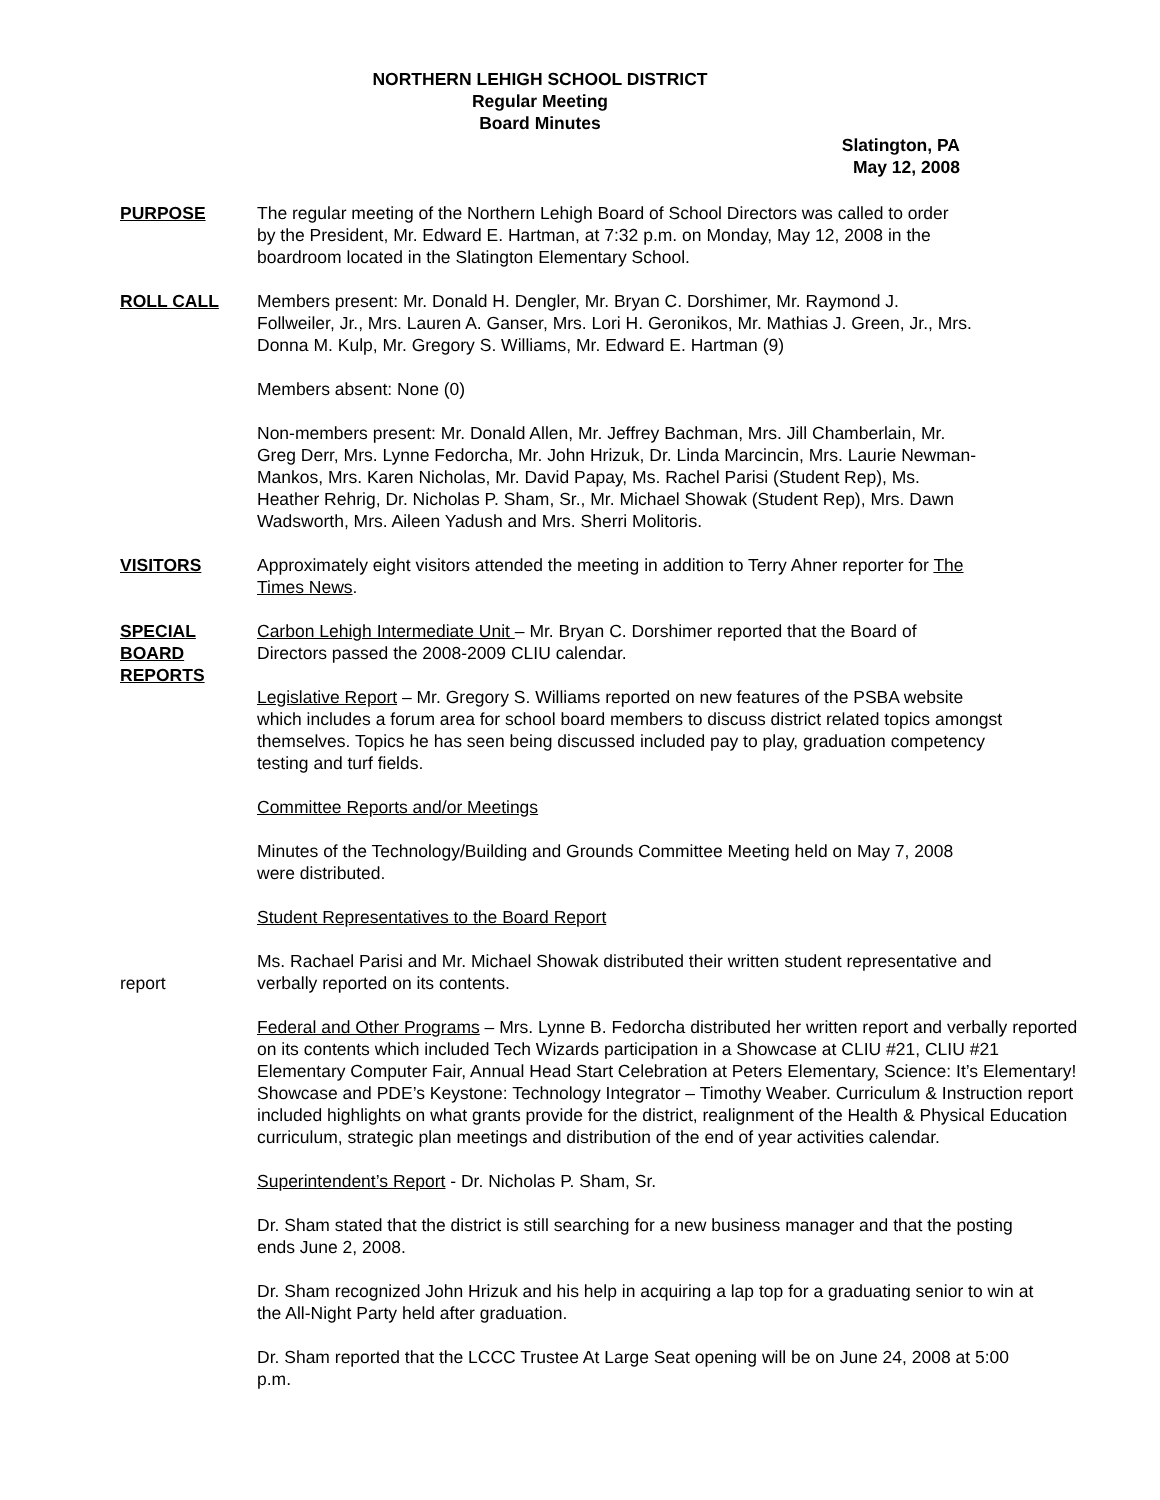NORTHERN LEHIGH SCHOOL DISTRICT
Regular Meeting
Board Minutes
Slatington, PA
May 12, 2008
PURPOSE The regular meeting of the Northern Lehigh Board of School Directors was called to order by the President, Mr. Edward E. Hartman, at 7:32 p.m. on Monday, May 12, 2008 in the boardroom located in the Slatington Elementary School.
ROLL CALL Members present: Mr. Donald H. Dengler, Mr. Bryan C. Dorshimer, Mr. Raymond J. Follweiler, Jr., Mrs. Lauren A. Ganser, Mrs. Lori H. Geronikos, Mr. Mathias J. Green, Jr., Mrs. Donna M. Kulp, Mr. Gregory S. Williams, Mr. Edward E. Hartman (9)
Members absent: None (0)
Non-members present: Mr. Donald Allen, Mr. Jeffrey Bachman, Mrs. Jill Chamberlain, Mr. Greg Derr, Mrs. Lynne Fedorcha, Mr. John Hrizuk, Dr. Linda Marcincin, Mrs. Laurie Newman-Mankos, Mrs. Karen Nicholas, Mr. David Papay, Ms. Rachel Parisi (Student Rep), Ms. Heather Rehrig, Dr. Nicholas P. Sham, Sr., Mr. Michael Showak (Student Rep), Mrs. Dawn Wadsworth, Mrs. Aileen Yadush and Mrs. Sherri Molitoris.
VISITORS Approximately eight visitors attended the meeting in addition to Terry Ahner reporter for The Times News.
SPECIAL
BOARD
REPORTS
Carbon Lehigh Intermediate Unit – Mr. Bryan C. Dorshimer reported that the Board of Directors passed the 2008-2009 CLIU calendar.
Legislative Report – Mr. Gregory S. Williams reported on new features of the PSBA website which includes a forum area for school board members to discuss district related topics amongst themselves. Topics he has seen being discussed included pay to play, graduation competency testing and turf fields.
Committee Reports and/or Meetings
Minutes of the Technology/Building and Grounds Committee Meeting held on May 7, 2008 were distributed.
Student Representatives to the Board Report
report Ms. Rachael Parisi and Mr. Michael Showak distributed their written student representative and verbally reported on its contents.
Federal and Other Programs – Mrs. Lynne B. Fedorcha distributed her written report and verbally reported on its contents which included Tech Wizards participation in a Showcase at CLIU #21, CLIU #21 Elementary Computer Fair, Annual Head Start Celebration at Peters Elementary, Science: It’s Elementary! Showcase and PDE’s Keystone: Technology Integrator – Timothy Weaber. Curriculum & Instruction report included highlights on what grants provide for the district, realignment of the Health & Physical Education curriculum, strategic plan meetings and distribution of the end of year activities calendar.
Superintendent’s Report - Dr. Nicholas P. Sham, Sr.
Dr. Sham stated that the district is still searching for a new business manager and that the posting ends June 2, 2008.
Dr. Sham recognized John Hrizuk and his help in acquiring a lap top for a graduating senior to win at the All-Night Party held after graduation.
Dr. Sham reported that the LCCC Trustee At Large Seat opening will be on June 24, 2008 at 5:00 p.m.